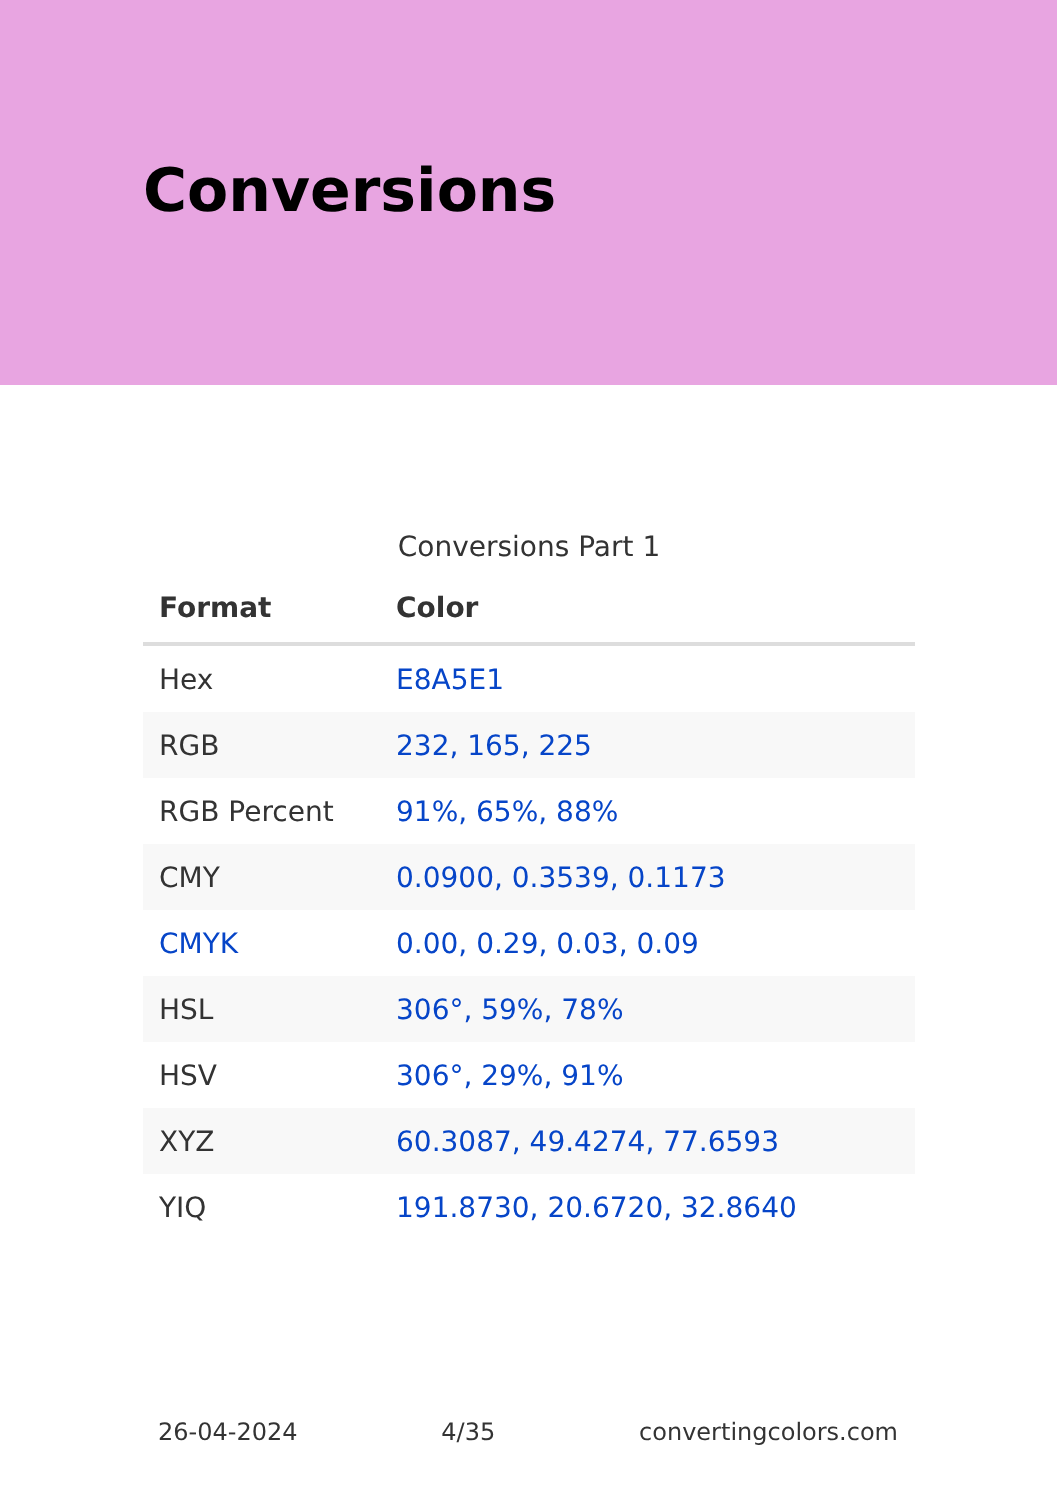Conversions
Conversions Part 1
| Format | Color |
| --- | --- |
| Hex | E8A5E1 |
| RGB | 232, 165, 225 |
| RGB Percent | 91%, 65%, 88% |
| CMY | 0.0900, 0.3539, 0.1173 |
| CMYK | 0.00, 0.29, 0.03, 0.09 |
| HSL | 306°, 59%, 78% |
| HSV | 306°, 29%, 91% |
| XYZ | 60.3087, 49.4274, 77.6593 |
| YIQ | 191.8730, 20.6720, 32.8640 |
26-04-2024 4/35 convertingcolors.com